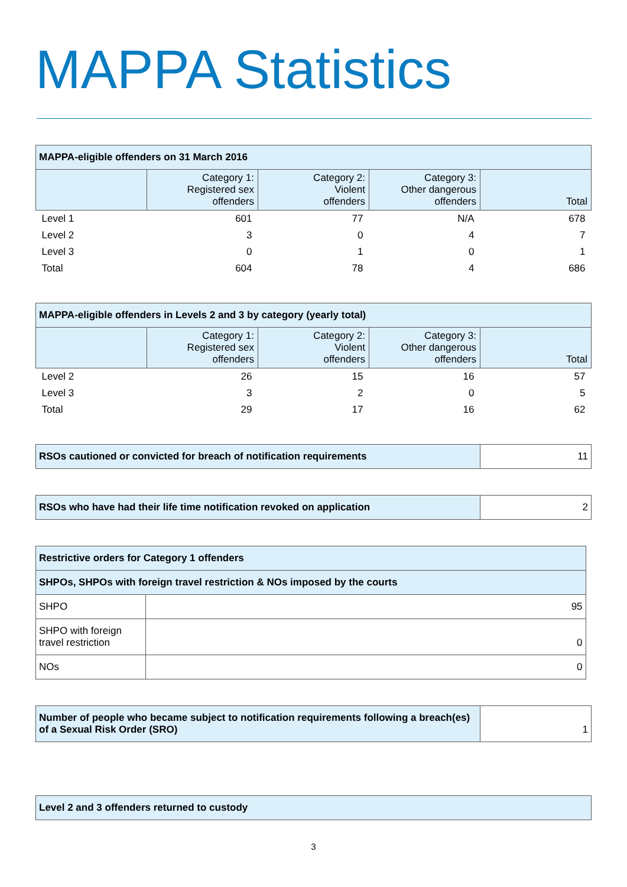MAPPA Statistics
| MAPPA-eligible offenders on 31 March 2016 | | | | |
| --- | --- | --- | --- | --- |
| | Category 1: Registered sex offenders | Category 2: Violent offenders | Category 3: Other dangerous offenders | Total |
| Level 1 | 601 | 77 | N/A | 678 |
| Level 2 | 3 | 0 | 4 | 7 |
| Level 3 | 0 | 1 | 0 | 1 |
| Total | 604 | 78 | 4 | 686 |
| MAPPA-eligible offenders in Levels 2 and 3 by category (yearly total) | | | | |
| --- | --- | --- | --- | --- |
| | Category 1: Registered sex offenders | Category 2: Violent offenders | Category 3: Other dangerous offenders | Total |
| Level 2 | 26 | 15 | 16 | 57 |
| Level 3 | 3 | 2 | 0 | 5 |
| Total | 29 | 17 | 16 | 62 |
| RSOs cautioned or convicted for breach of notification requirements | 11 |
| RSOs who have had their life time notification revoked on application | 2 |
| Restrictive orders for Category 1 offenders | |
| SHPOs, SHPOs with foreign travel restriction & NOs imposed by the courts | |
| SHPO | 95 |
| SHPO with foreign travel restriction | 0 |
| NOs | 0 |
| Number of people who became subject to notification requirements following a breach(es) of a Sexual Risk Order (SRO) | 1 |
| Level 2 and 3 offenders returned to custody |
3